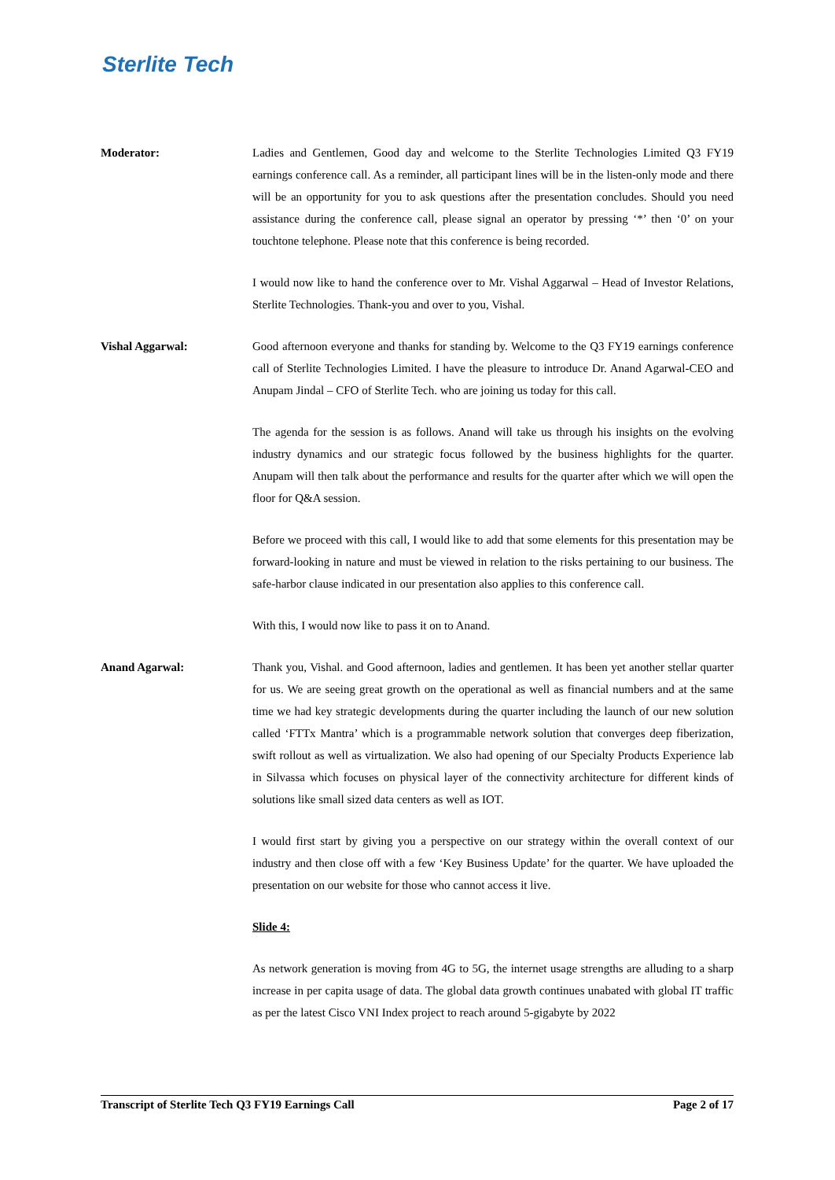Sterlite Tech
Moderator: Ladies and Gentlemen, Good day and welcome to the Sterlite Technologies Limited Q3 FY19 earnings conference call. As a reminder, all participant lines will be in the listen-only mode and there will be an opportunity for you to ask questions after the presentation concludes. Should you need assistance during the conference call, please signal an operator by pressing ‘*’ then ‘0’ on your touchtone telephone. Please note that this conference is being recorded.
I would now like to hand the conference over to Mr. Vishal Aggarwal – Head of Investor Relations, Sterlite Technologies. Thank-you and over to you, Vishal.
Vishal Aggarwal: Good afternoon everyone and thanks for standing by. Welcome to the Q3 FY19 earnings conference call of Sterlite Technologies Limited. I have the pleasure to introduce Dr. Anand Agarwal-CEO and Anupam Jindal – CFO of Sterlite Tech. who are joining us today for this call.
The agenda for the session is as follows. Anand will take us through his insights on the evolving industry dynamics and our strategic focus followed by the business highlights for the quarter. Anupam will then talk about the performance and results for the quarter after which we will open the floor for Q&A session.
Before we proceed with this call, I would like to add that some elements for this presentation may be forward-looking in nature and must be viewed in relation to the risks pertaining to our business. The safe-harbor clause indicated in our presentation also applies to this conference call.
With this, I would now like to pass it on to Anand.
Anand Agarwal: Thank you, Vishal. and Good afternoon, ladies and gentlemen. It has been yet another stellar quarter for us. We are seeing great growth on the operational as well as financial numbers and at the same time we had key strategic developments during the quarter including the launch of our new solution called ‘FTTx Mantra’ which is a programmable network solution that converges deep fiberization, swift rollout as well as virtualization. We also had opening of our Specialty Products Experience lab in Silvassa which focuses on physical layer of the connectivity architecture for different kinds of solutions like small sized data centers as well as IOT.
I would first start by giving you a perspective on our strategy within the overall context of our industry and then close off with a few ‘Key Business Update’ for the quarter. We have uploaded the presentation on our website for those who cannot access it live.
Slide 4:
As network generation is moving from 4G to 5G, the internet usage strengths are alluding to a sharp increase in per capita usage of data. The global data growth continues unabated with global IT traffic as per the latest Cisco VNI Index project to reach around 5-gigabyte by 2022
Transcript of Sterlite Tech Q3 FY19 Earnings Call Page 2 of 17